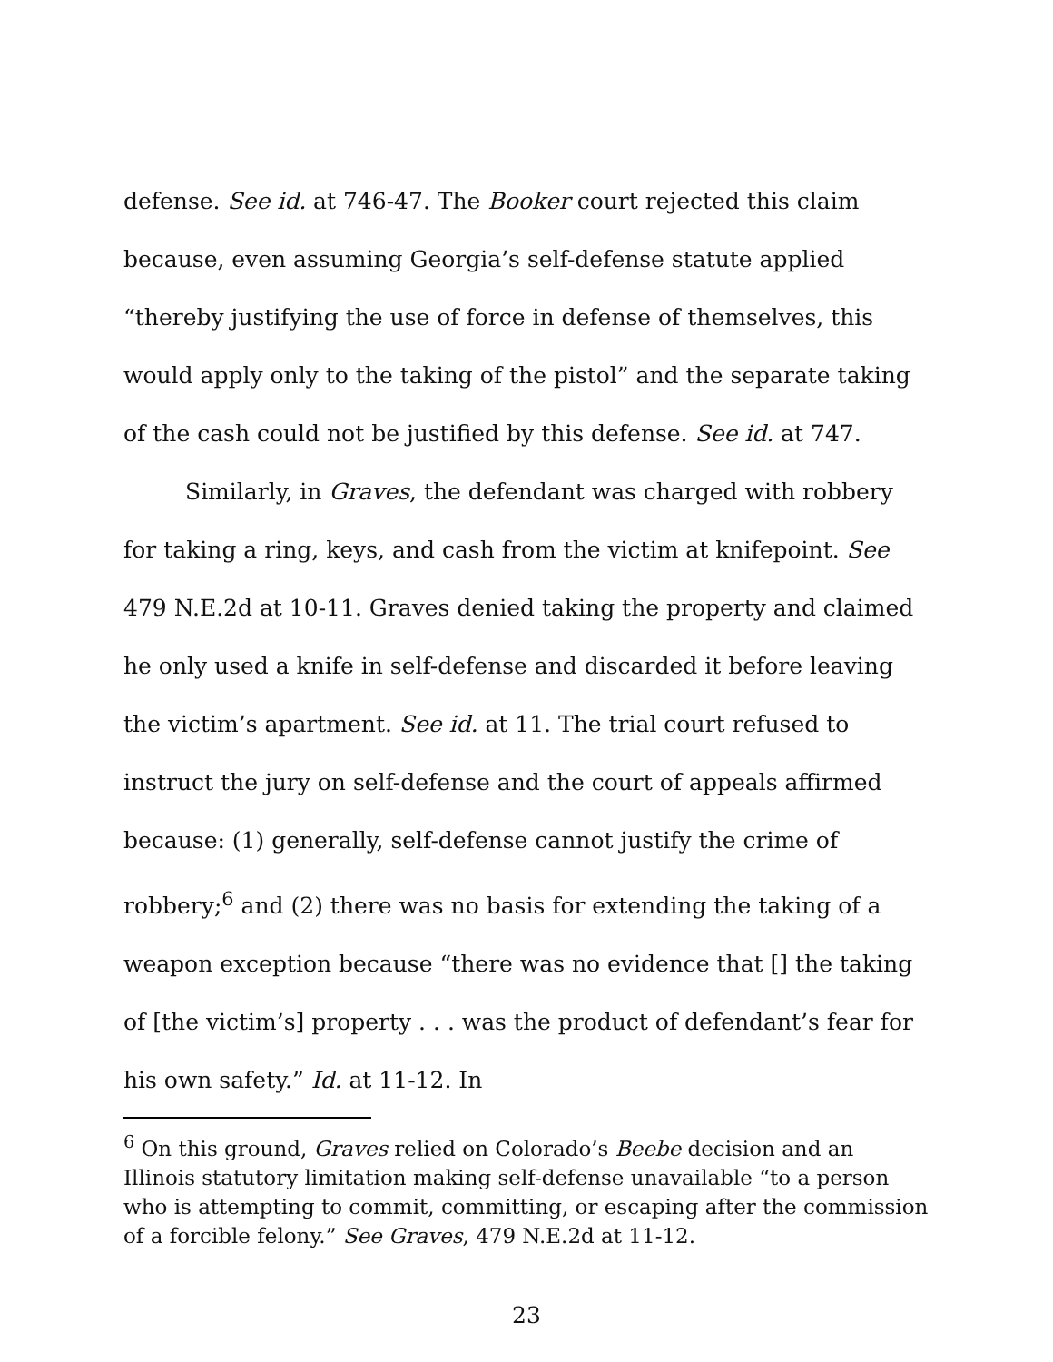defense. See id. at 746-47. The Booker court rejected this claim because, even assuming Georgia’s self-defense statute applied “thereby justifying the use of force in defense of themselves, this would apply only to the taking of the pistol” and the separate taking of the cash could not be justified by this defense. See id. at 747.
Similarly, in Graves, the defendant was charged with robbery for taking a ring, keys, and cash from the victim at knifepoint. See 479 N.E.2d at 10-11. Graves denied taking the property and claimed he only used a knife in self-defense and discarded it before leaving the victim’s apartment. See id. at 11. The trial court refused to instruct the jury on self-defense and the court of appeals affirmed because: (1) generally, self-defense cannot justify the crime of robbery;<sup>6</sup> and (2) there was no basis for extending the taking of a weapon exception because “there was no evidence that [] the taking of [the victim’s] property . . . was the product of defendant’s fear for his own safety.” Id. at 11-12. In
<sup>6</sup> On this ground, Graves relied on Colorado’s Beebe decision and an Illinois statutory limitation making self-defense unavailable “to a person who is attempting to commit, committing, or escaping after the commission of a forcible felony.” See Graves, 479 N.E.2d at 11-12.
23